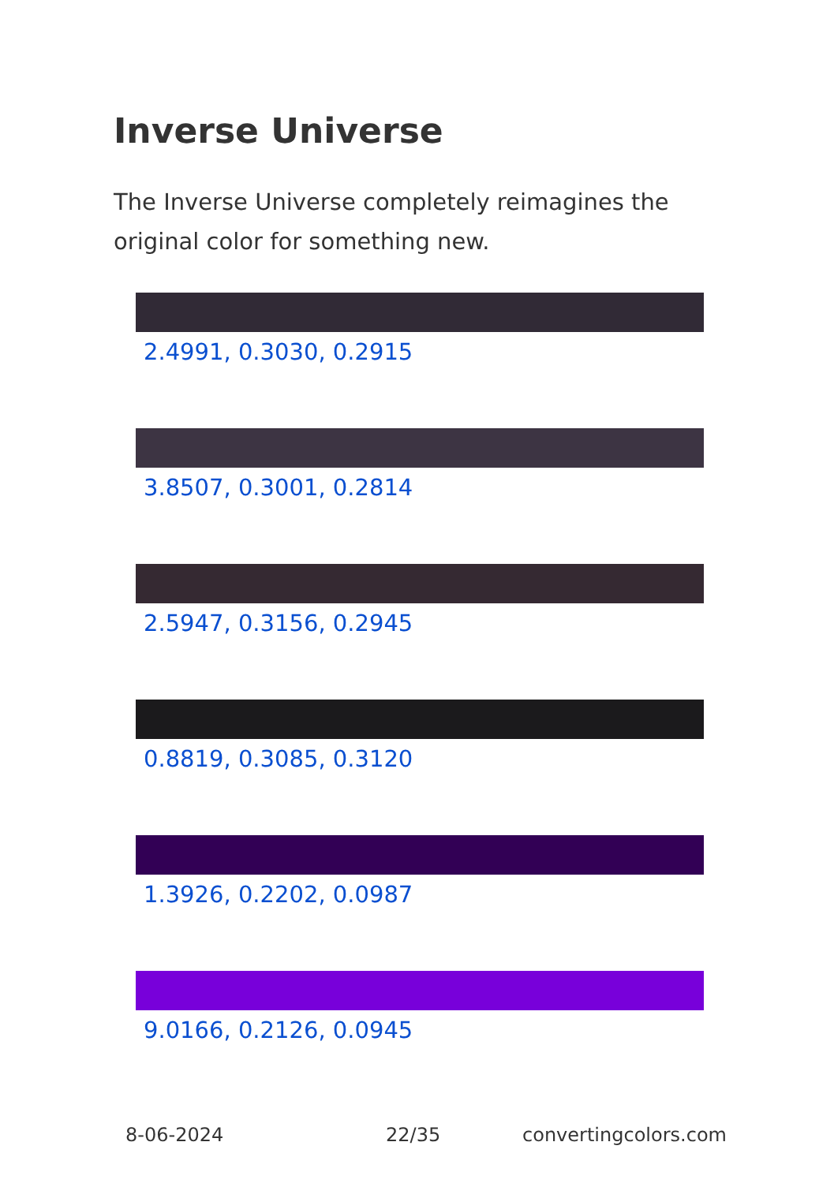Inverse Universe
The Inverse Universe completely reimagines the original color for something new.
2.4991, 0.3030, 0.2915
3.8507, 0.3001, 0.2814
2.5947, 0.3156, 0.2945
0.8819, 0.3085, 0.3120
1.3926, 0.2202, 0.0987
9.0166, 0.2126, 0.0945
8-06-2024 22/35 convertingcolors.com